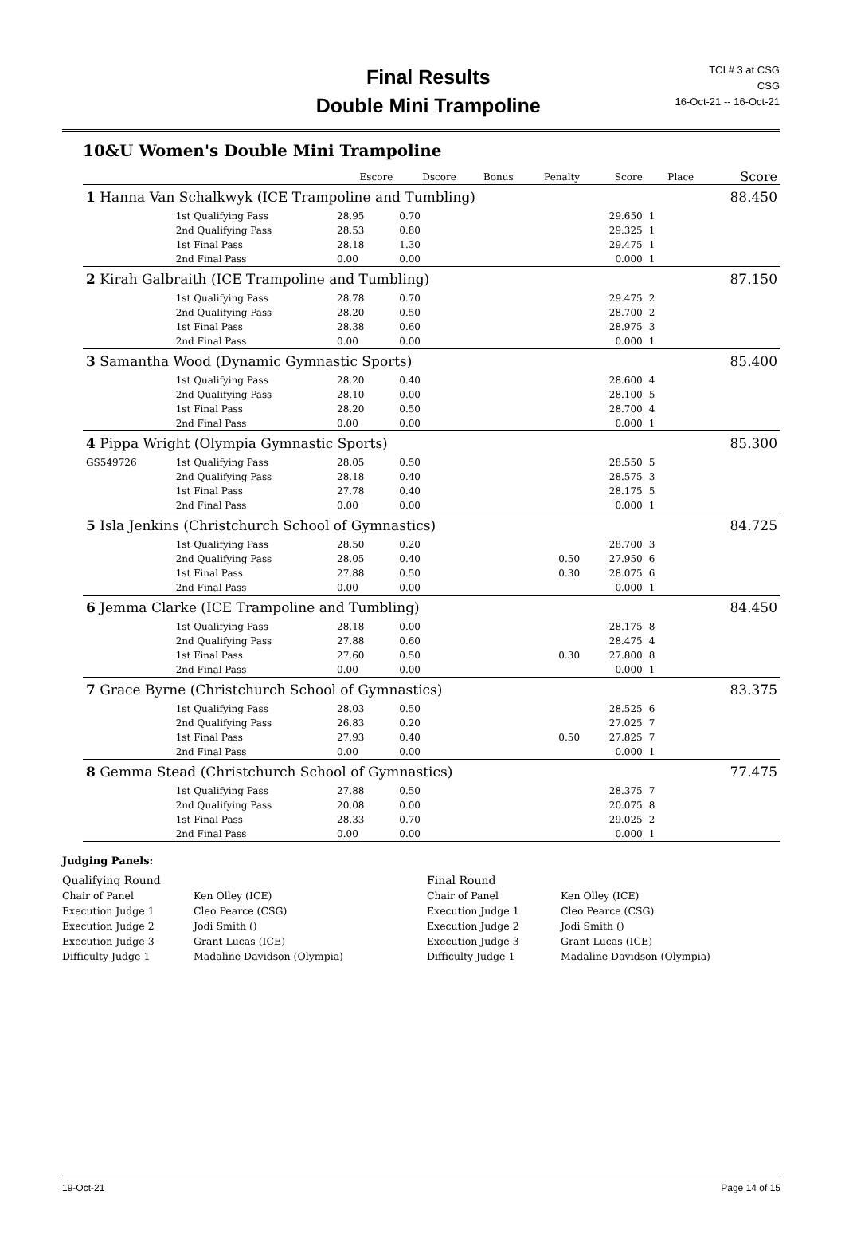Final Results
Double Mini Trampoline
TCI # 3 at CSG
CSG
16-Oct-21 -- 16-Oct-21
10&U Women's Double Mini Trampoline
| | | Escore | Dscore | Bonus | Penalty | Score | Place | Score |
| --- | --- | --- | --- | --- | --- | --- | --- | --- |
| 1 Hanna Van Schalkwyk (ICE Trampoline and Tumbling) | | | | | | | | 88.450 |
| | 1st Qualifying Pass | 28.95 | 0.70 | | | 29.650 | 1 | |
| | 2nd Qualifying Pass | 28.53 | 0.80 | | | 29.325 | 1 | |
| | 1st Final Pass | 28.18 | 1.30 | | | 29.475 | 1 | |
| | 2nd Final Pass | 0.00 | 0.00 | | | 0.000 | 1 | |
| 2 Kirah Galbraith (ICE Trampoline and Tumbling) | | | | | | | | 87.150 |
| | 1st Qualifying Pass | 28.78 | 0.70 | | | 29.475 | 2 | |
| | 2nd Qualifying Pass | 28.20 | 0.50 | | | 28.700 | 2 | |
| | 1st Final Pass | 28.38 | 0.60 | | | 28.975 | 3 | |
| | 2nd Final Pass | 0.00 | 0.00 | | | 0.000 | 1 | |
| 3 Samantha Wood (Dynamic Gymnastic Sports) | | | | | | | | 85.400 |
| | 1st Qualifying Pass | 28.20 | 0.40 | | | 28.600 | 4 | |
| | 2nd Qualifying Pass | 28.10 | 0.00 | | | 28.100 | 5 | |
| | 1st Final Pass | 28.20 | 0.50 | | | 28.700 | 4 | |
| | 2nd Final Pass | 0.00 | 0.00 | | | 0.000 | 1 | |
| 4 Pippa Wright (Olympia Gymnastic Sports) | | | | | | | | 85.300 |
| GS549726 | 1st Qualifying Pass | 28.05 | 0.50 | | | 28.550 | 5 | |
| | 2nd Qualifying Pass | 28.18 | 0.40 | | | 28.575 | 3 | |
| | 1st Final Pass | 27.78 | 0.40 | | | 28.175 | 5 | |
| | 2nd Final Pass | 0.00 | 0.00 | | | 0.000 | 1 | |
| 5 Isla Jenkins (Christchurch School of Gymnastics) | | | | | | | | 84.725 |
| | 1st Qualifying Pass | 28.50 | 0.20 | | | 28.700 | 3 | |
| | 2nd Qualifying Pass | 28.05 | 0.40 | | 0.50 | 27.950 | 6 | |
| | 1st Final Pass | 27.88 | 0.50 | | 0.30 | 28.075 | 6 | |
| | 2nd Final Pass | 0.00 | 0.00 | | | 0.000 | 1 | |
| 6 Jemma Clarke (ICE Trampoline and Tumbling) | | | | | | | | 84.450 |
| | 1st Qualifying Pass | 28.18 | 0.00 | | | 28.175 | 8 | |
| | 2nd Qualifying Pass | 27.88 | 0.60 | | | 28.475 | 4 | |
| | 1st Final Pass | 27.60 | 0.50 | | 0.30 | 27.800 | 8 | |
| | 2nd Final Pass | 0.00 | 0.00 | | | 0.000 | 1 | |
| 7 Grace Byrne (Christchurch School of Gymnastics) | | | | | | | | 83.375 |
| | 1st Qualifying Pass | 28.03 | 0.50 | | | 28.525 | 6 | |
| | 2nd Qualifying Pass | 26.83 | 0.20 | | | 27.025 | 7 | |
| | 1st Final Pass | 27.93 | 0.40 | | 0.50 | 27.825 | 7 | |
| | 2nd Final Pass | 0.00 | 0.00 | | | 0.000 | 1 | |
| 8 Gemma Stead (Christchurch School of Gymnastics) | | | | | | | | 77.475 |
| | 1st Qualifying Pass | 27.88 | 0.50 | | | 28.375 | 7 | |
| | 2nd Qualifying Pass | 20.08 | 0.00 | | | 20.075 | 8 | |
| | 1st Final Pass | 28.33 | 0.70 | | | 29.025 | 2 | |
| | 2nd Final Pass | 0.00 | 0.00 | | | 0.000 | 1 | |
Judging Panels:
Qualifying Round
Final Round
Chair of Panel
Ken Olley (ICE)
Chair of Panel
Ken Olley (ICE)
Execution Judge 1
Cleo Pearce (CSG)
Execution Judge 1
Cleo Pearce (CSG)
Execution Judge 2
Jodi Smith ()
Execution Judge 2
Jodi Smith ()
Execution Judge 3
Grant Lucas (ICE)
Execution Judge 3
Grant Lucas (ICE)
Difficulty Judge 1
Madaline Davidson (Olympia)
Difficulty Judge 1
Madaline Davidson (Olympia)
19-Oct-21 Page 14 of 15